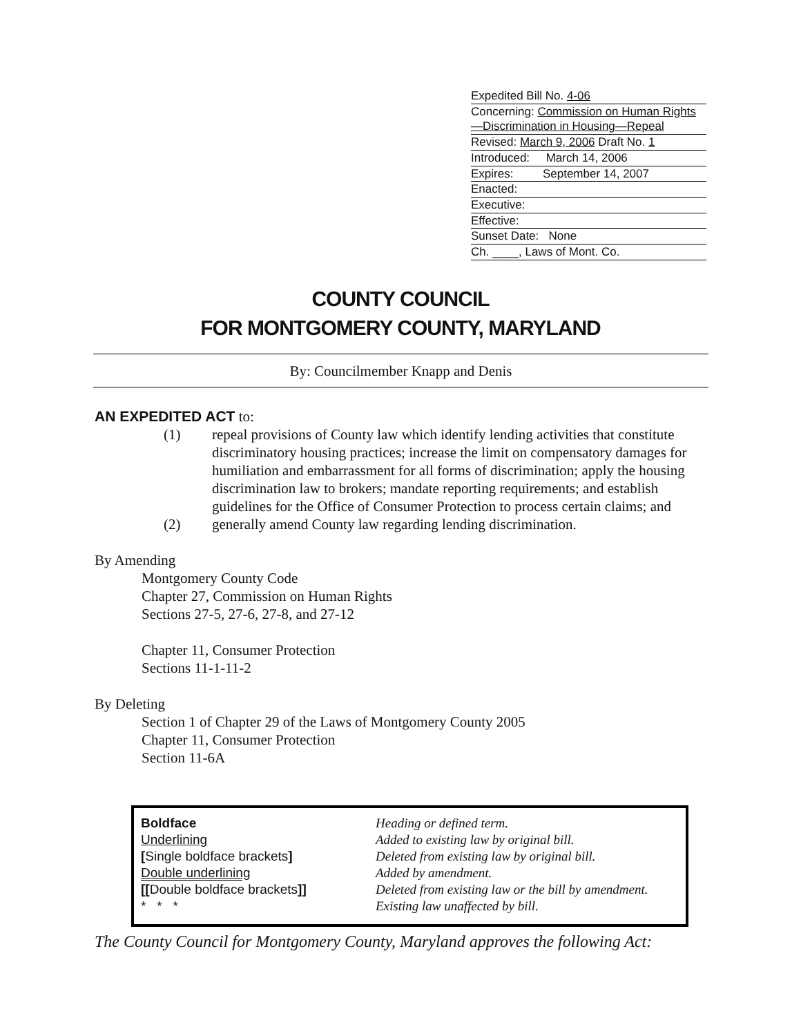Expedited Bill No. 4-06
Concerning: Commission on Human Rights—Discrimination in Housing—Repeal
Revised: March 9, 2006 Draft No. 1
Introduced: March 14, 2006
Expires: September 14, 2007
Enacted:
Executive:
Effective:
Sunset Date: None
Ch. ____, Laws of Mont. Co.
COUNTY COUNCIL
FOR MONTGOMERY COUNTY, MARYLAND
By: Councilmember Knapp and Denis
AN EXPEDITED ACT to:
(1) repeal provisions of County law which identify lending activities that constitute discriminatory housing practices; increase the limit on compensatory damages for humiliation and embarrassment for all forms of discrimination; apply the housing discrimination law to brokers; mandate reporting requirements; and establish guidelines for the Office of Consumer Protection to process certain claims; and
(2) generally amend County law regarding lending discrimination.
By Amending
Montgomery County Code
Chapter 27, Commission on Human Rights
Sections 27-5, 27-6, 27-8, and 27-12
Chapter 11, Consumer Protection
Sections 11-1-11-2
By Deleting
Section 1 of Chapter 29 of the Laws of Montgomery County 2005
Chapter 11, Consumer Protection
Section 11-6A
| Boldface | Heading or defined term. |
| Underlining | Added to existing law by original bill. |
| [ Single boldface brackets ] | Deleted from existing law by original bill. |
| Double underlining | Added by amendment. |
| [[ Double boldface brackets ]] | Deleted from existing law or the bill by amendment. |
| * * * | Existing law unaffected by bill. |
The County Council for Montgomery County, Maryland approves the following Act: